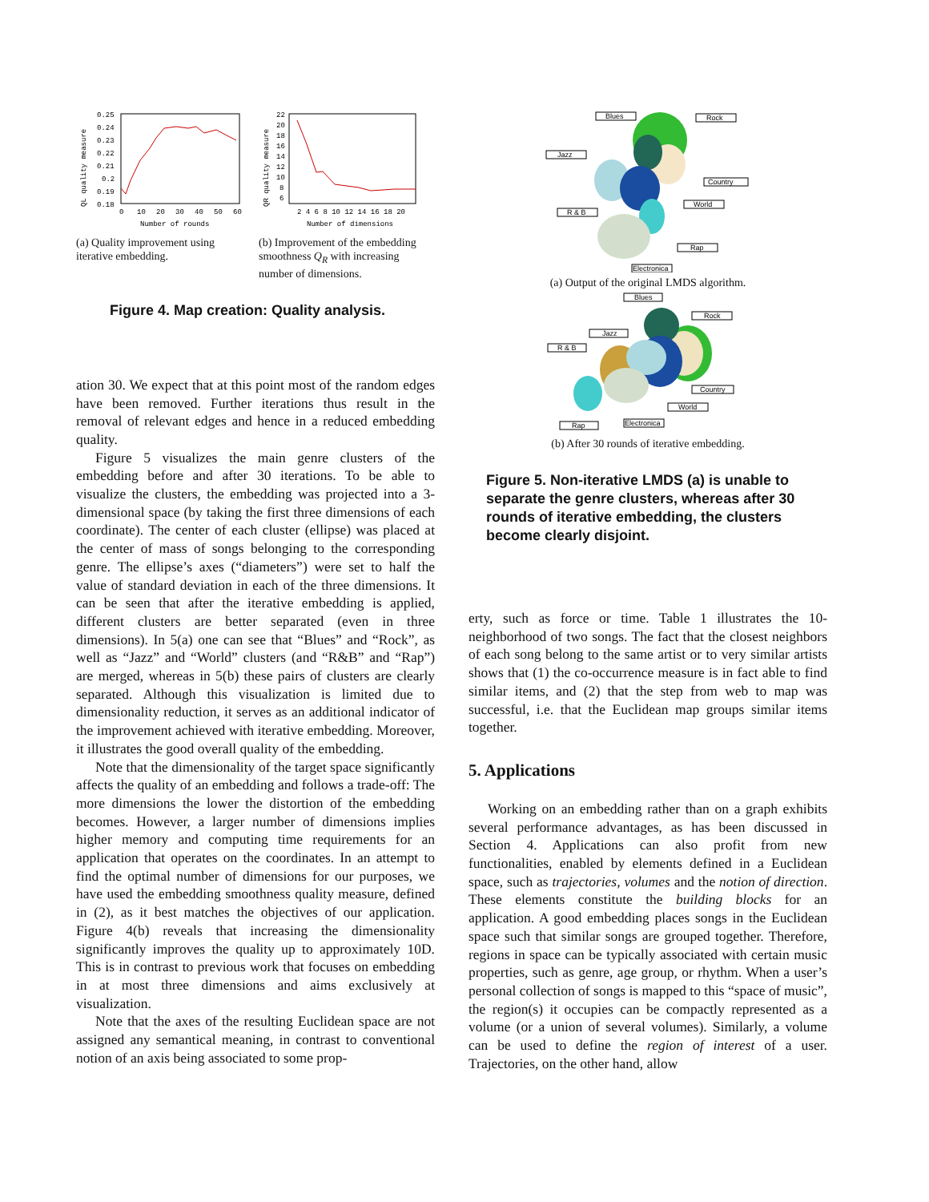QL quality measure
0.25
0.24
0.23
0.22
0.21
0.2
0.19
0.18
0
10
20
30
40
50
60
Number of rounds
(a) Quality improvement using iterative embedding.
QR quality measure
22
20
18
16
14
12
10
8
6
2 4 6 8 10 12 14 16 18 20
Number of dimensions
(b) Improvement of the embedding smoothness Q<sub>R</sub> with increasing number of dimensions.
Figure 4. Map creation: Quality analysis.
ation 30. We expect that at this point most of the random edges have been removed. Further iterations thus result in the removal of relevant edges and hence in a reduced embedding quality.
Figure 5 visualizes the main genre clusters of the embedding before and after 30 iterations. To be able to visualize the clusters, the embedding was projected into a 3-dimensional space (by taking the first three dimensions of each coordinate). The center of each cluster (ellipse) was placed at the center of mass of songs belonging to the corresponding genre. The ellipse’s axes (“diameters”) were set to half the value of standard deviation in each of the three dimensions. It can be seen that after the iterative embedding is applied, different clusters are better separated (even in three dimensions). In 5(a) one can see that “Blues” and “Rock”, as well as “Jazz” and “World” clusters (and “R&B” and “Rap”) are merged, whereas in 5(b) these pairs of clusters are clearly separated. Although this visualization is limited due to dimensionality reduction, it serves as an additional indicator of the improvement achieved with iterative embedding. Moreover, it illustrates the good overall quality of the embedding.
Note that the dimensionality of the target space significantly affects the quality of an embedding and follows a trade-off: The more dimensions the lower the distortion of the embedding becomes. However, a larger number of dimensions implies higher memory and computing time requirements for an application that operates on the coordinates. In an attempt to find the optimal number of dimensions for our purposes, we have used the embedding smoothness quality measure, defined in (2), as it best matches the objectives of our application. Figure 4(b) reveals that increasing the dimensionality significantly improves the quality up to approximately 10D. This is in contrast to previous work that focuses on embedding in at most three dimensions and aims exclusively at visualization.
Note that the axes of the resulting Euclidean space are not assigned any semantical meaning, in contrast to conventional notion of an axis being associated to some prop-
Blues
Rock
Jazz
Country
World
R & B
Rap
Electronica
(a) Output of the original LMDS algorithm.
Blues
Rock
Jazz
R & B
Country
World
Rap
Electronica
(b) After 30 rounds of iterative embedding.
Figure 5. Non-iterative LMDS (a) is unable to separate the genre clusters, whereas after 30 rounds of iterative embedding, the clusters become clearly disjoint.
erty, such as force or time. Table 1 illustrates the 10-neighborhood of two songs. The fact that the closest neighbors of each song belong to the same artist or to very similar artists shows that (1) the co-occurrence measure is in fact able to find similar items, and (2) that the step from web to map was successful, i.e. that the Euclidean map groups similar items together.
5. Applications
Working on an embedding rather than on a graph exhibits several performance advantages, as has been discussed in Section 4. Applications can also profit from new functionalities, enabled by elements defined in a Euclidean space, such as trajectories, volumes and the notion of direction. These elements constitute the building blocks for an application. A good embedding places songs in the Euclidean space such that similar songs are grouped together. Therefore, regions in space can be typically associated with certain music properties, such as genre, age group, or rhythm. When a user’s personal collection of songs is mapped to this “space of music”, the region(s) it occupies can be compactly represented as a volume (or a union of several volumes). Similarly, a volume can be used to define the region of interest of a user. Trajectories, on the other hand, allow